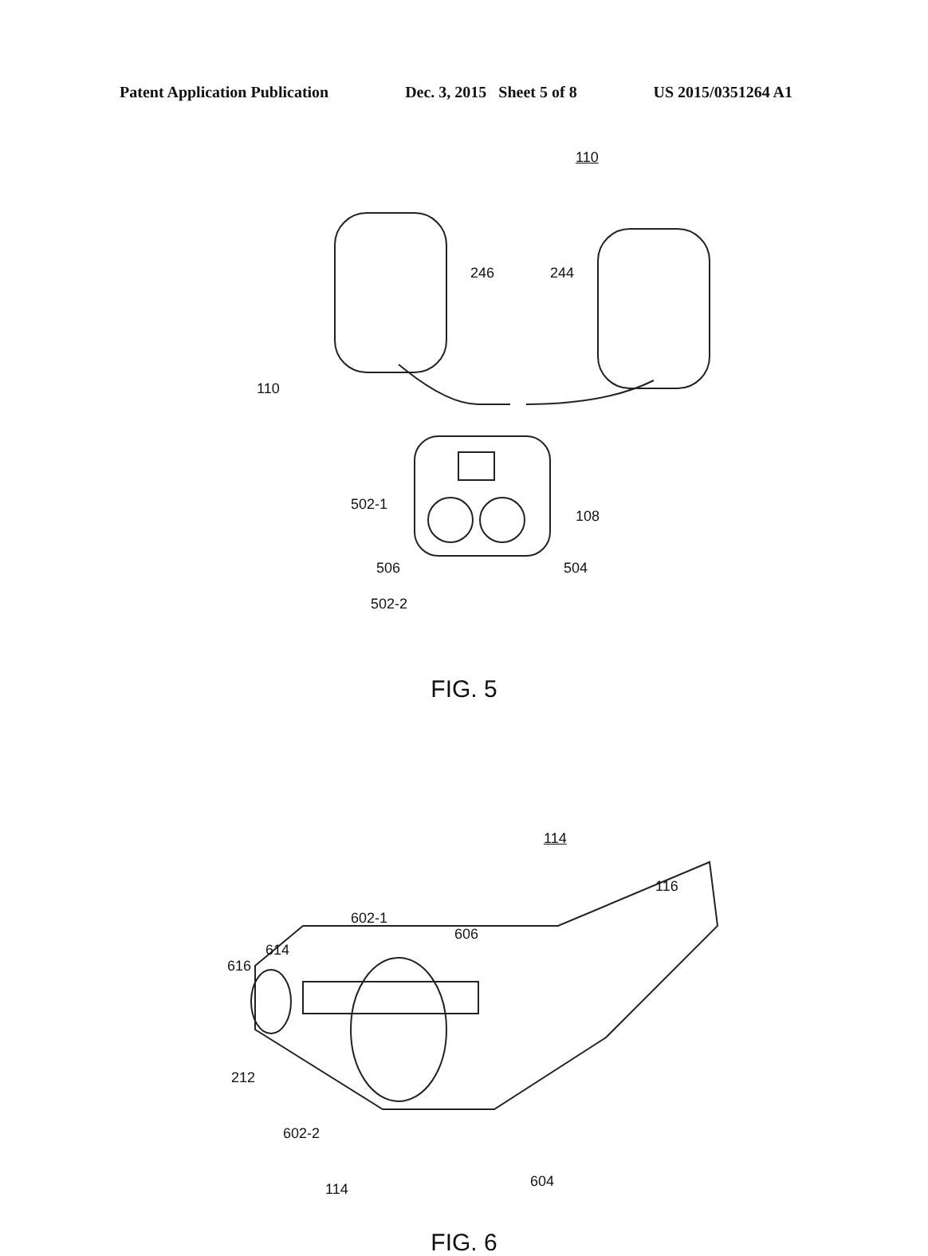Patent Application Publication Dec. 3, 2015 Sheet 5 of 8 US 2015/0351264 A1
110
246 244
110
502-1
108
506 504
502-2
FIG. 5
114
116
602-1
606
614
616
212
602-2
114 604
FIG. 6